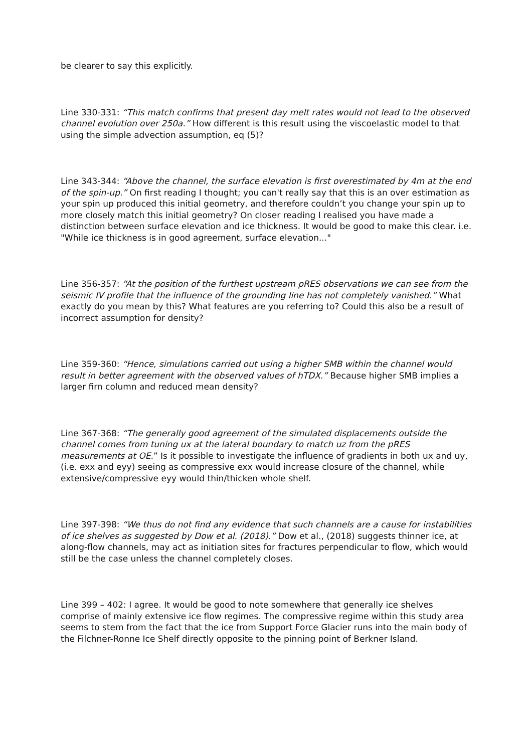be clearer to say this explicitly.
Line 330-331: “This match confirms that present day melt rates would not lead to the observed channel evolution over 250a.” How different is this result using the viscoelastic model to that using the simple advection assumption, eq (5)?
Line 343-344: “Above the channel, the surface elevation is first overestimated by 4m at the end of the spin-up.” On first reading I thought; you can't really say that this is an over estimation as your spin up produced this initial geometry, and therefore couldn’t you change your spin up to more closely match this initial geometry? On closer reading I realised you have made a distinction between surface elevation and ice thickness. It would be good to make this clear. i.e. "While ice thickness is in good agreement, surface elevation..."
Line 356-357: “At the position of the furthest upstream pRES observations we can see from the seismic IV profile that the influence of the grounding line has not completely vanished.” What exactly do you mean by this? What features are you referring to? Could this also be a result of incorrect assumption for density?
Line 359-360: “Hence, simulations carried out using a higher SMB within the channel would result in better agreement with the observed values of hTDX.” Because higher SMB implies a larger firn column and reduced mean density?
Line 367-368: “The generally good agreement of the simulated displacements outside the channel comes from tuning ux at the lateral boundary to match uz from the pRES measurements at OE.” Is it possible to investigate the influence of gradients in both ux and uy, (i.e. exx and eyy) seeing as compressive exx would increase closure of the channel, while extensive/compressive eyy would thin/thicken whole shelf.
Line 397-398: “We thus do not find any evidence that such channels are a cause for instabilities of ice shelves as suggested by Dow et al. (2018).” Dow et al., (2018) suggests thinner ice, at along-flow channels, may act as initiation sites for fractures perpendicular to flow, which would still be the case unless the channel completely closes.
Line 399 – 402: I agree. It would be good to note somewhere that generally ice shelves comprise of mainly extensive ice flow regimes. The compressive regime within this study area seems to stem from the fact that the ice from Support Force Glacier runs into the main body of the Filchner-Ronne Ice Shelf directly opposite to the pinning point of Berkner Island.